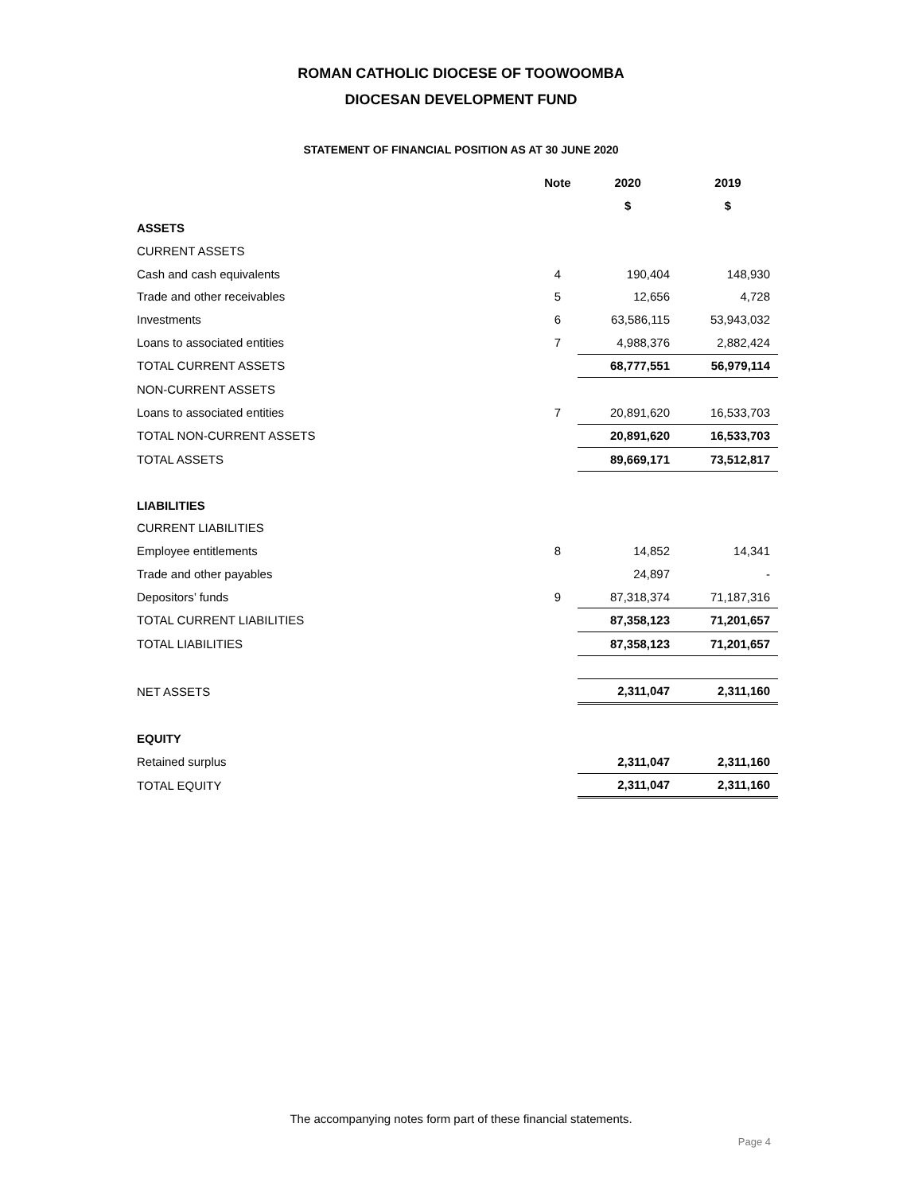ROMAN CATHOLIC DIOCESE OF TOOWOOMBA
DIOCESAN DEVELOPMENT FUND
STATEMENT OF FINANCIAL POSITION AS AT 30 JUNE 2020
| | Note | 2020 | 2019 |
| | | $ | $ |
| ASSETS | | | |
| CURRENT ASSETS | | | |
| Cash and cash equivalents | 4 | 190,404 | 148,930 |
| Trade and other receivables | 5 | 12,656 | 4,728 |
| Investments | 6 | 63,586,115 | 53,943,032 |
| Loans to associated entities | 7 | 4,988,376 | 2,882,424 |
| TOTAL CURRENT ASSETS | | 68,777,551 | 56,979,114 |
| NON-CURRENT ASSETS | | | |
| Loans to associated entities | 7 | 20,891,620 | 16,533,703 |
| TOTAL NON-CURRENT ASSETS | | 20,891,620 | 16,533,703 |
| TOTAL ASSETS | | 89,669,171 | 73,512,817 |
| LIABILITIES | | | |
| CURRENT LIABILITIES | | | |
| Employee entitlements | 8 | 14,852 | 14,341 |
| Trade and other payables | | 24,897 | - |
| Depositors’ funds | 9 | 87,318,374 | 71,187,316 |
| TOTAL CURRENT LIABILITIES | | 87,358,123 | 71,201,657 |
| TOTAL LIABILITIES | | 87,358,123 | 71,201,657 |
| NET ASSETS | | 2,311,047 | 2,311,160 |
| EQUITY | | | |
| Retained surplus | | 2,311,047 | 2,311,160 |
| TOTAL EQUITY | | 2,311,047 | 2,311,160 |
The accompanying notes form part of these financial statements.
Page 4